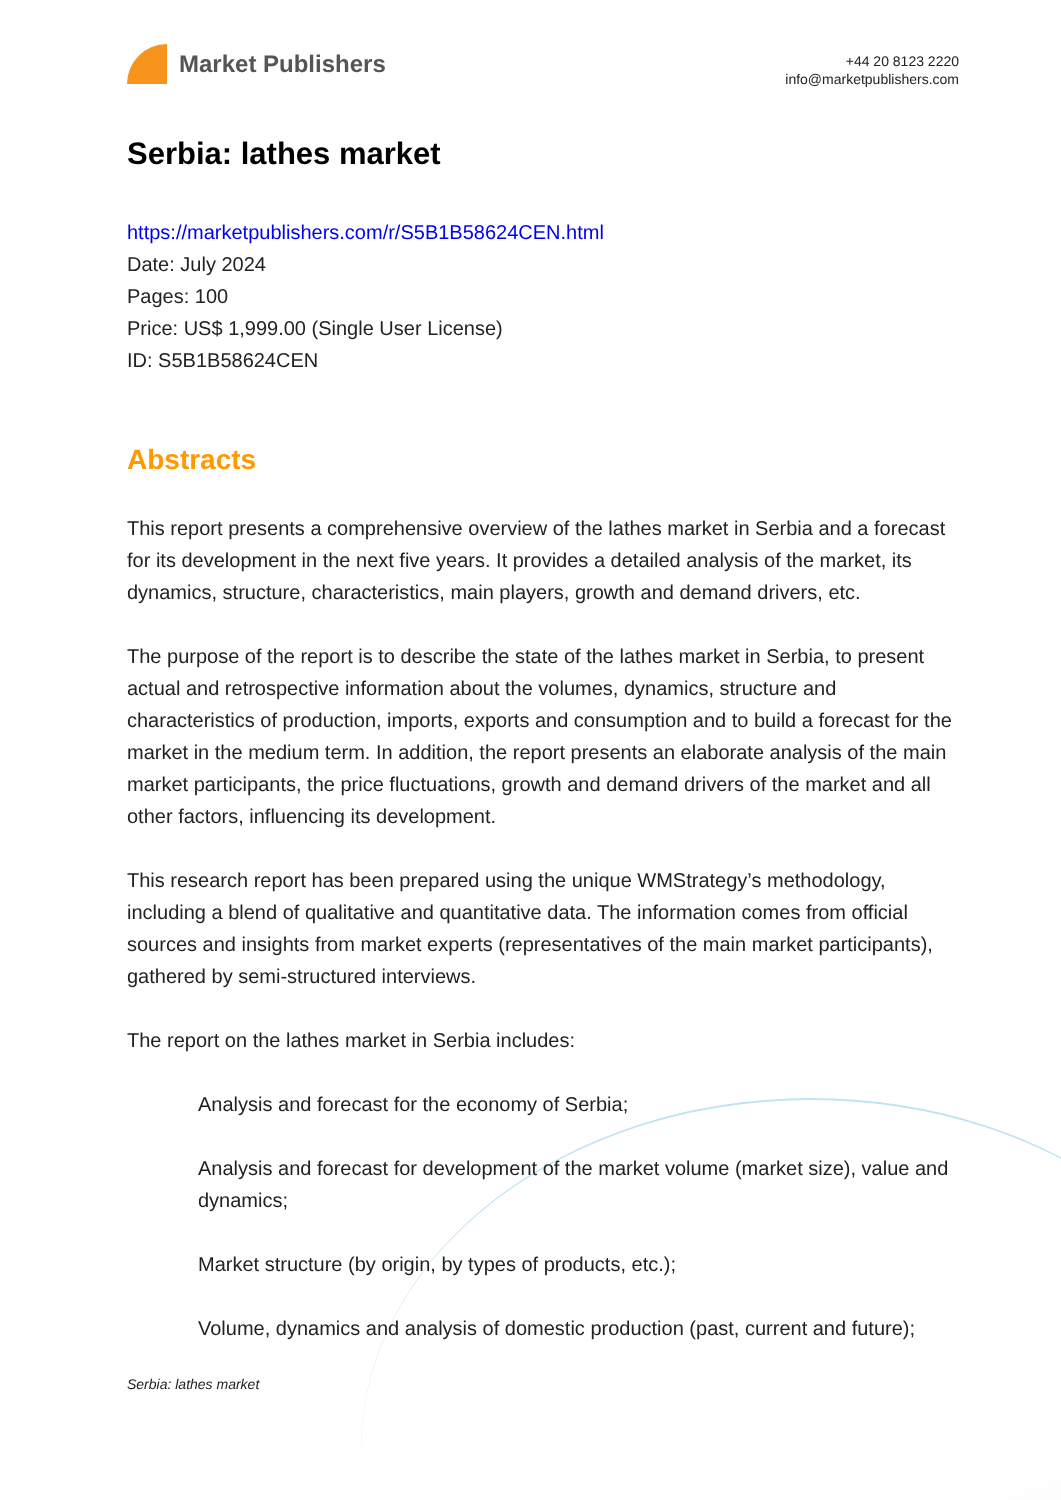Market Publishers
+44 20 8123 2220
info@marketpublishers.com
Serbia: lathes market
https://marketpublishers.com/r/S5B1B58624CEN.html
Date: July 2024
Pages: 100
Price: US$ 1,999.00 (Single User License)
ID: S5B1B58624CEN
Abstracts
This report presents a comprehensive overview of the lathes market in Serbia and a forecast for its development in the next five years. It provides a detailed analysis of the market, its dynamics, structure, characteristics, main players, growth and demand drivers, etc.
The purpose of the report is to describe the state of the lathes market in Serbia, to present actual and retrospective information about the volumes, dynamics, structure and characteristics of production, imports, exports and consumption and to build a forecast for the market in the medium term. In addition, the report presents an elaborate analysis of the main market participants, the price fluctuations, growth and demand drivers of the market and all other factors, influencing its development.
This research report has been prepared using the unique WMStrategy’s methodology, including a blend of qualitative and quantitative data. The information comes from official sources and insights from market experts (representatives of the main market participants), gathered by semi-structured interviews.
The report on the lathes market in Serbia includes:
Analysis and forecast for the economy of Serbia;
Analysis and forecast for development of the market volume (market size), value and dynamics;
Market structure (by origin, by types of products, etc.);
Volume, dynamics and analysis of domestic production (past, current and future);
Serbia: lathes market